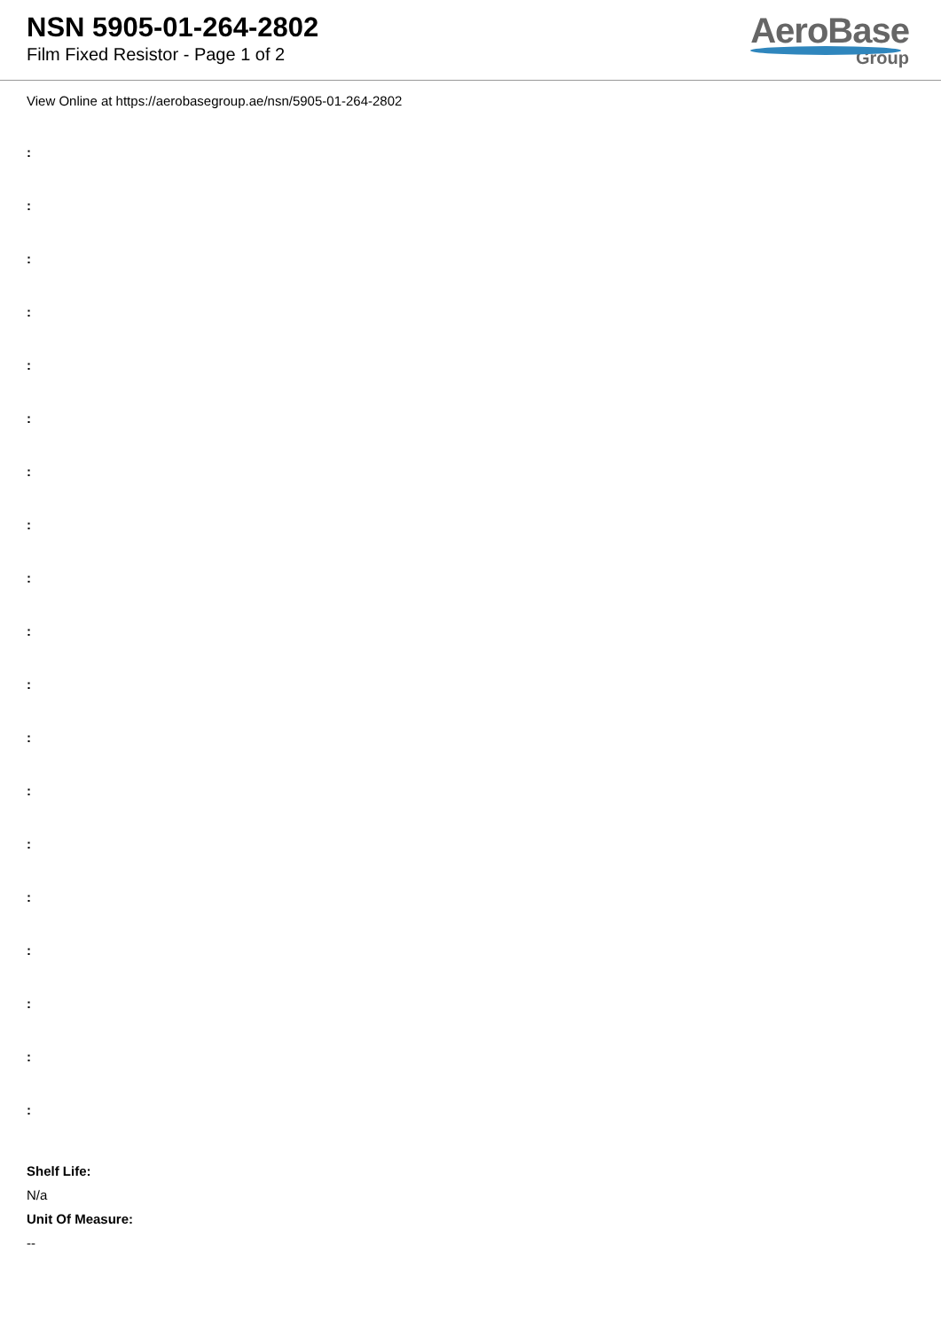NSN 5905-01-264-2802
Film Fixed Resistor - Page 1 of 2
AeroBase
Group
View Online at https://aerobasegroup.ae/nsn/5905-01-264-2802
:
:
:
:
:
:
:
:
:
:
:
:
:
:
:
:
:
:
:
Shelf Life:
N/a
Unit Of Measure:
--